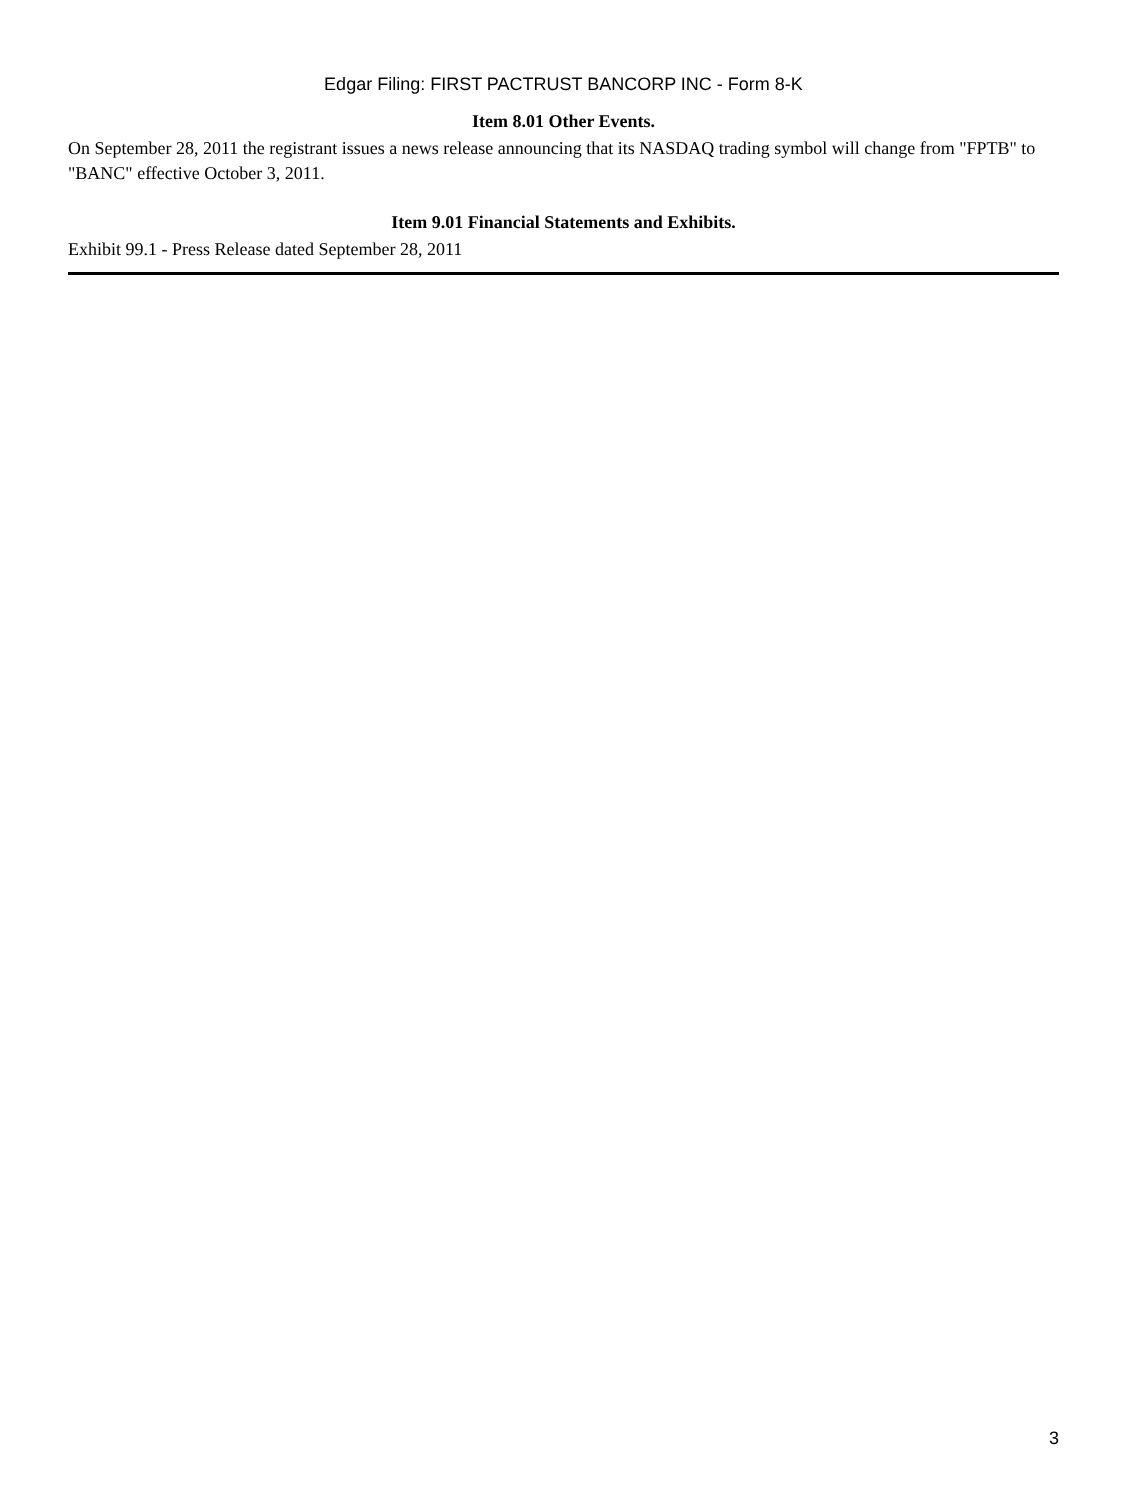Edgar Filing: FIRST PACTRUST BANCORP INC - Form 8-K
Item 8.01 Other Events.
On September 28, 2011 the registrant issues a news release announcing that its NASDAQ trading symbol will change from "FPTB" to "BANC" effective October 3, 2011.
Item 9.01 Financial Statements and Exhibits.
Exhibit 99.1 - Press Release dated September 28, 2011
3